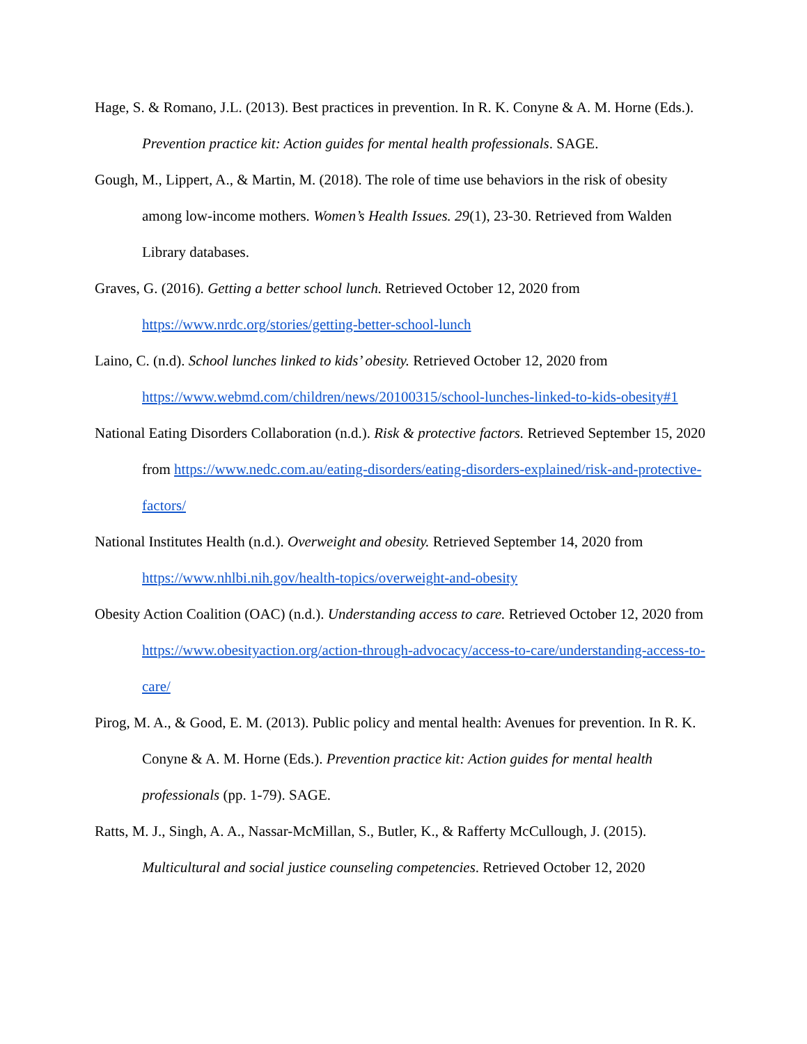Hage, S. & Romano, J.L. (2013). Best practices in prevention. In R. K. Conyne & A. M. Horne (Eds.). Prevention practice kit: Action guides for mental health professionals. SAGE.
Gough, M., Lippert, A., & Martin, M. (2018). The role of time use behaviors in the risk of obesity among low-income mothers. Women’s Health Issues. 29(1), 23-30. Retrieved from Walden Library databases.
Graves, G. (2016). Getting a better school lunch. Retrieved October 12, 2020 from https://www.nrdc.org/stories/getting-better-school-lunch
Laino, C. (n.d). School lunches linked to kids’ obesity. Retrieved October 12, 2020 from https://www.webmd.com/children/news/20100315/school-lunches-linked-to-kids-obesity#1
National Eating Disorders Collaboration (n.d.). Risk & protective factors. Retrieved September 15, 2020 from https://www.nedc.com.au/eating-disorders/eating-disorders-explained/risk-and-protective-factors/
National Institutes Health (n.d.). Overweight and obesity. Retrieved September 14, 2020 from https://www.nhlbi.nih.gov/health-topics/overweight-and-obesity
Obesity Action Coalition (OAC) (n.d.). Understanding access to care. Retrieved October 12, 2020 from https://www.obesityaction.org/action-through-advocacy/access-to-care/understanding-access-to-care/
Pirog, M. A., & Good, E. M. (2013). Public policy and mental health: Avenues for prevention. In R. K. Conyne & A. M. Horne (Eds.). Prevention practice kit: Action guides for mental health professionals (pp. 1-79). SAGE.
Ratts, M. J., Singh, A. A., Nassar-McMillan, S., Butler, K., & Rafferty McCullough, J. (2015). Multicultural and social justice counseling competencies. Retrieved October 12, 2020